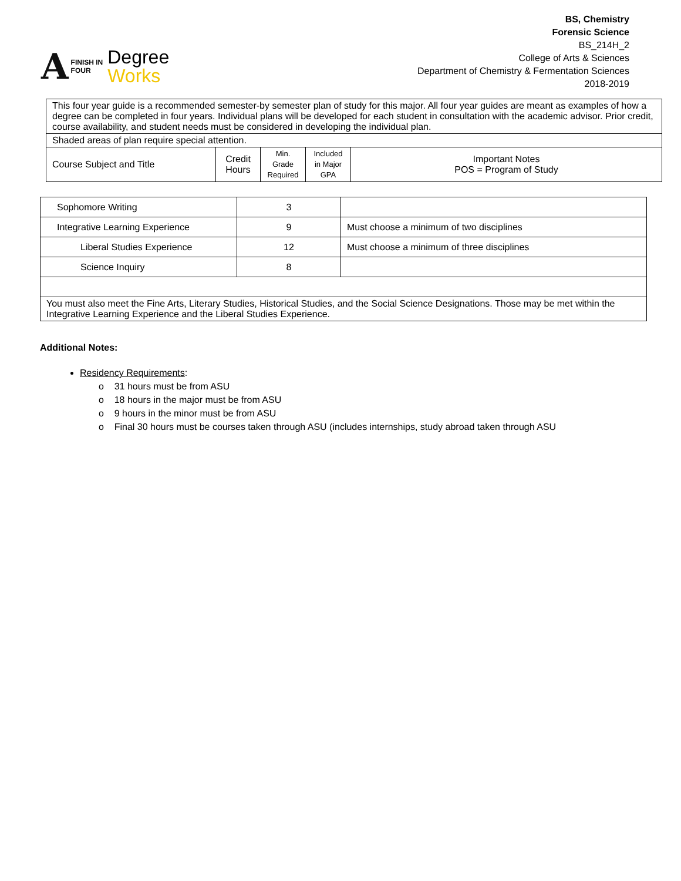A FINISH IN
FOUR Degree
Works
BS, Chemistry
Forensic Science
BS_214H_2
College of Arts & Sciences
Department of Chemistry & Fermentation Sciences
2018-2019
| This four year guide is a recommended semester-by semester plan of study for this major. All four year guides are meant as examples of how a degree can be completed in four years. Individual plans will be developed for each student in consultation with the academic advisor. Prior credit, course availability, and student needs must be considered in developing the individual plan. | | | | |
| Shaded areas of plan require special attention. | | | | |
| Course Subject and Title | Credit Hours | Min. Grade Required | Included in Major GPA | Important Notes POS = Program of Study |
| Sophomore Writing | 3 | |
| Integrative Learning Experience | 9 | Must choose a minimum of two disciplines |
| Liberal Studies Experience | 12 | Must choose a minimum of three disciplines |
| Science Inquiry | 8 | |
| You must also meet the Fine Arts, Literary Studies, Historical Studies, and the Social Science Designations. Those may be met within the Integrative Learning Experience and the Liberal Studies Experience. | | |
Additional Notes:
Residency Requirements:
o 31 hours must be from ASU
o 18 hours in the major must be from ASU
o 9 hours in the minor must be from ASU
o Final 30 hours must be courses taken through ASU (includes internships, study abroad taken through ASU